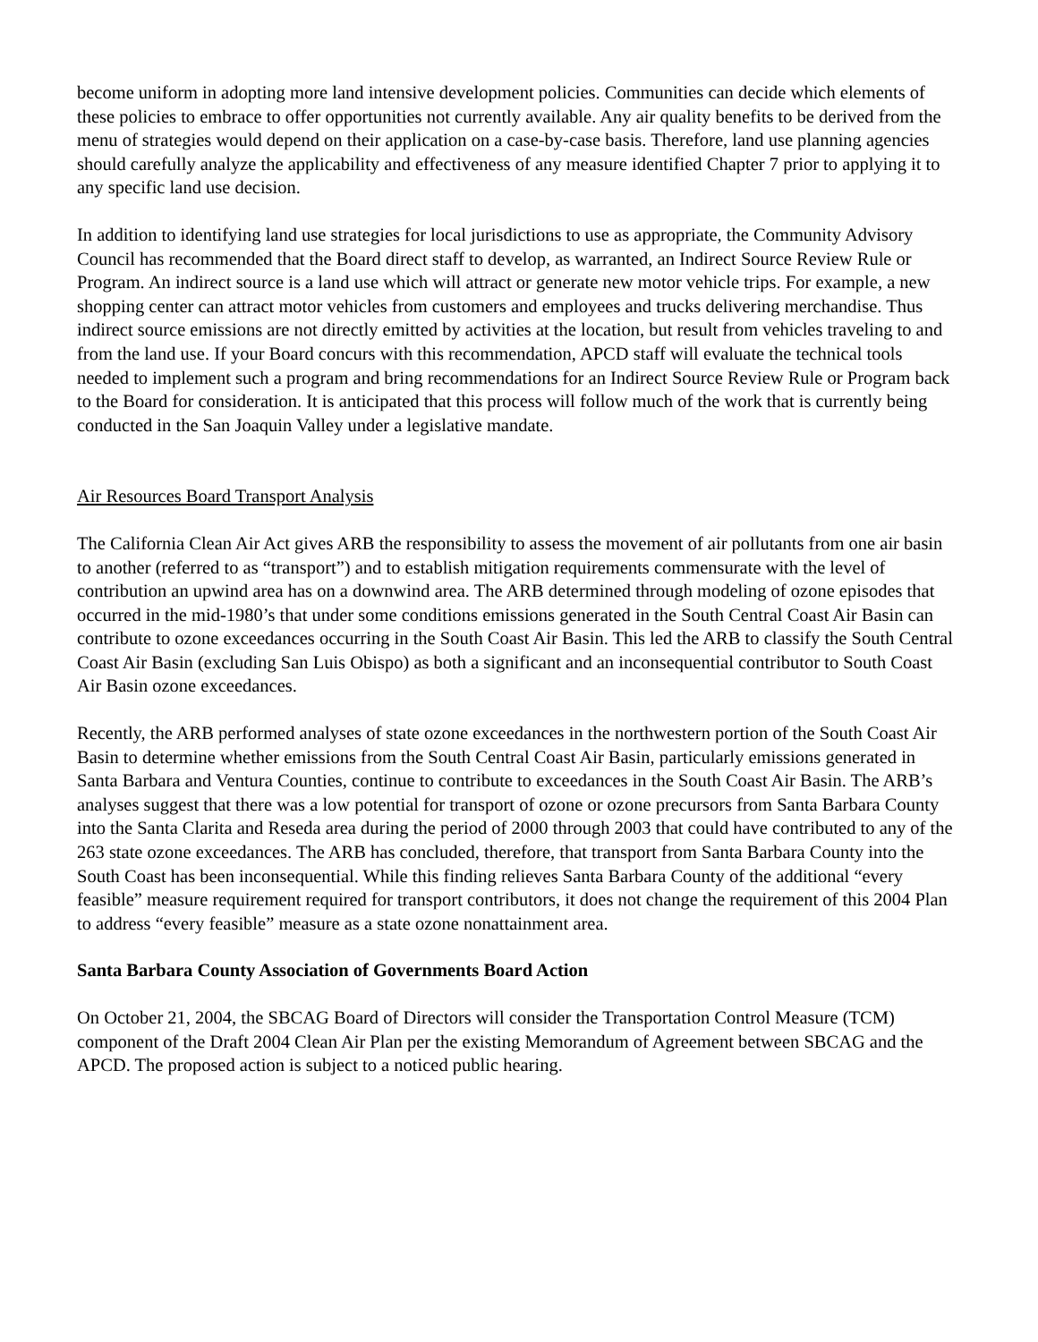become uniform in adopting more land intensive development policies. Communities can decide which elements of these policies to embrace to offer opportunities not currently available. Any air quality benefits to be derived from the menu of strategies would depend on their application on a case-by-case basis. Therefore, land use planning agencies should carefully analyze the applicability and effectiveness of any measure identified Chapter 7 prior to applying it to any specific land use decision.
In addition to identifying land use strategies for local jurisdictions to use as appropriate, the Community Advisory Council has recommended that the Board direct staff to develop, as warranted, an Indirect Source Review Rule or Program. An indirect source is a land use which will attract or generate new motor vehicle trips. For example, a new shopping center can attract motor vehicles from customers and employees and trucks delivering merchandise. Thus indirect source emissions are not directly emitted by activities at the location, but result from vehicles traveling to and from the land use. If your Board concurs with this recommendation, APCD staff will evaluate the technical tools needed to implement such a program and bring recommendations for an Indirect Source Review Rule or Program back to the Board for consideration. It is anticipated that this process will follow much of the work that is currently being conducted in the San Joaquin Valley under a legislative mandate.
Air Resources Board Transport Analysis
The California Clean Air Act gives ARB the responsibility to assess the movement of air pollutants from one air basin to another (referred to as “transport”) and to establish mitigation requirements commensurate with the level of contribution an upwind area has on a downwind area. The ARB determined through modeling of ozone episodes that occurred in the mid-1980’s that under some conditions emissions generated in the South Central Coast Air Basin can contribute to ozone exceedances occurring in the South Coast Air Basin. This led the ARB to classify the South Central Coast Air Basin (excluding San Luis Obispo) as both a significant and an inconsequential contributor to South Coast Air Basin ozone exceedances.
Recently, the ARB performed analyses of state ozone exceedances in the northwestern portion of the South Coast Air Basin to determine whether emissions from the South Central Coast Air Basin, particularly emissions generated in Santa Barbara and Ventura Counties, continue to contribute to exceedances in the South Coast Air Basin. The ARB’s analyses suggest that there was a low potential for transport of ozone or ozone precursors from Santa Barbara County into the Santa Clarita and Reseda area during the period of 2000 through 2003 that could have contributed to any of the 263 state ozone exceedances. The ARB has concluded, therefore, that transport from Santa Barbara County into the South Coast has been inconsequential. While this finding relieves Santa Barbara County of the additional “every feasible” measure requirement required for transport contributors, it does not change the requirement of this 2004 Plan to address “every feasible” measure as a state ozone nonattainment area.
Santa Barbara County Association of Governments Board Action
On October 21, 2004, the SBCAG Board of Directors will consider the Transportation Control Measure (TCM) component of the Draft 2004 Clean Air Plan per the existing Memorandum of Agreement between SBCAG and the APCD. The proposed action is subject to a noticed public hearing.